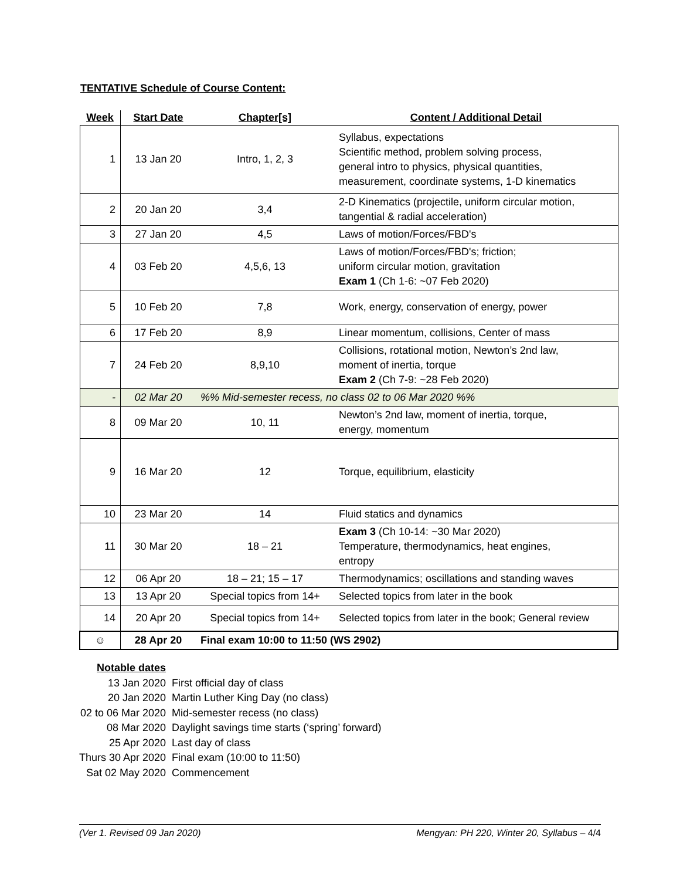TENTATIVE Schedule of Course Content:
| Week | Start Date | Chapter[s] | Content / Additional Detail |
| --- | --- | --- | --- |
| 1 | 13 Jan 20 | Intro, 1, 2, 3 | Syllabus, expectations Scientific method, problem solving process, general intro to physics, physical quantities, measurement, coordinate systems, 1-D kinematics |
| 2 | 20 Jan 20 | 3,4 | 2-D Kinematics (projectile, uniform circular motion, tangential & radial acceleration) |
| 3 | 27 Jan 20 | 4,5 | Laws of motion/Forces/FBD's |
| 4 | 03 Feb 20 | 4,5,6, 13 | Laws of motion/Forces/FBD's; friction; uniform circular motion, gravitation Exam 1 (Ch 1-6: ~07 Feb 2020) |
| 5 | 10 Feb 20 | 7,8 | Work, energy, conservation of energy, power |
| 6 | 17 Feb 20 | 8,9 | Linear momentum, collisions, Center of mass |
| 7 | 24 Feb 20 | 8,9,10 | Collisions, rotational motion, Newton’s 2nd law, moment of inertia, torque Exam 2 (Ch 7-9: ~28 Feb 2020) |
| - | 02 Mar 20 | %% Mid-semester recess, no class 02 to 06 Mar 2020 %% | |
| 8 | 09 Mar 20 | 10, 11 | Newton’s 2nd law, moment of inertia, torque, energy, momentum |
| 9 | 16 Mar 20 | 12 | Torque, equilibrium, elasticity |
| 10 | 23 Mar 20 | 14 | Fluid statics and dynamics |
| 11 | 30 Mar 20 | 18 – 21 | Exam 3 (Ch 10-14: ~30 Mar 2020) Temperature, thermodynamics, heat engines, entropy |
| 12 | 06 Apr 20 | 18 – 21; 15 – 17 | Thermodynamics; oscillations and standing waves |
| 13 | 13 Apr 20 | Special topics from 14+ | Selected topics from later in the book |
| 14 | 20 Apr 20 | Special topics from 14+ | Selected topics from later in the book; General review |
| ☺ | 28 Apr 20 | Final exam 10:00 to 11:50 (WS 2902) | |
| Notable dates | |
| 13 Jan 2020 | First official day of class |
| 20 Jan 2020 | Martin Luther King Day (no class) |
| 02 to 06 Mar 2020 | Mid-semester recess (no class) |
| 08 Mar 2020 | Daylight savings time starts (‘spring’ forward) |
| 25 Apr 2020 | Last day of class |
| Thurs 30 Apr 2020 | Final exam (10:00 to 11:50) |
| Sat 02 May 2020 | Commencement |
(Ver 1. Revised 09 Jan 2020) Mengyan: PH 220, Winter 20, Syllabus – 4/4